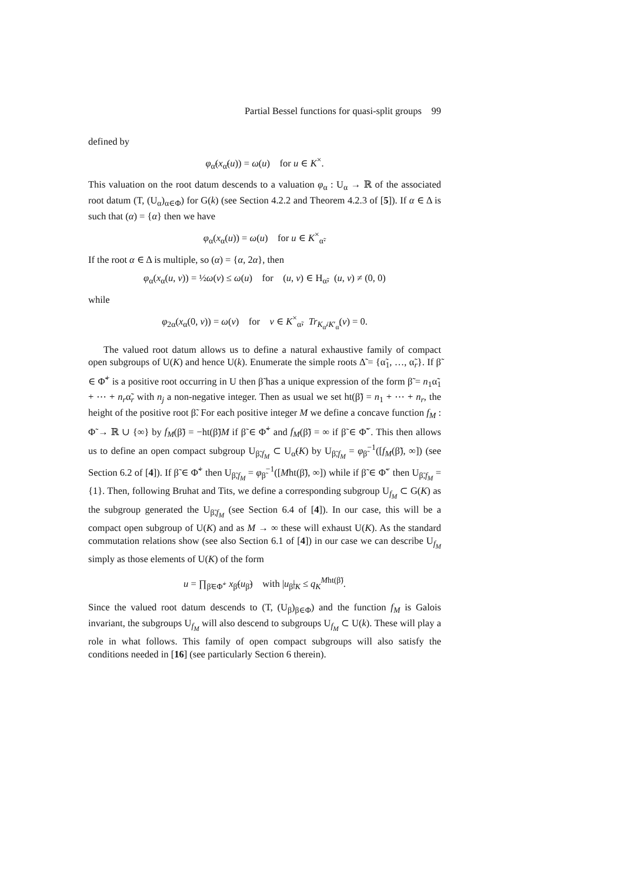Partial Bessel functions for quasi-split groups 99
defined by
φ<sub>α̃</sub>(x<sub>α̃</sub>(u)) = ω(u) for u ∈ K<sup>×</sup>.
This valuation on the root datum descends to a valuation φ<sub>α</sub> : U<sub>α</sub> → ℝ of the associated root datum (T, (U<sub>α</sub>)<sub>α∈Φ</sub>) for G(k) (see Section 4.2.2 and Theorem 4.2.3 of [5]). If α ∈ Δ is such that (α) = {α} then we have
φ<sub>α</sub>(x<sub>α</sub>(u)) = ω(u) for u ∈ K<sup>×</sup><sub>α̃</sub>.
If the root α ∈ Δ is multiple, so (α) = {α, 2α}, then
φ<sub>α</sub>(x<sub>α</sub>(u, v)) = ½ω(v) ≤ ω(u) for (u, v) ∈ H<sub>α̃</sub>, (u, v) ≠ (0, 0)
while
φ<sub>2α</sub>(x<sub>α</sub>(0, v)) = ω(v) for v ∈ K<sup>×</sup><sub>α̃</sub>, Tr<sub>K<sub>α̃</sub>/K′<sub>α̃</sub></sub>(v) = 0.
The valued root datum allows us to define a natural exhaustive family of compact open subgroups of U(K) and hence U(k). Enumerate the simple roots Δ̃ = {α̃<sub>1</sub>, …, α̃<sub>r</sub>}. If β̃ ∈ Φ̃<sup>+</sup> is a positive root occurring in U then β̃ has a unique expression of the form β̃ = n<sub>1</sub>α̃<sub>1</sub> + ⋯ + n<sub>r</sub>α̃<sub>r</sub> with n<sub>j</sub> a non-negative integer. Then as usual we set ht(β̃) = n<sub>1</sub> + ⋯ + n<sub>r</sub>, the height of the positive root β̃. For each positive integer M we define a concave function f<sub>M</sub> : Φ̃ → ℝ ∪ {∞} by f<sub>M</sub>(β̃) = −ht(β̃)M if β̃ ∈ Φ̃<sup>+</sup> and f<sub>M</sub>(β̃) = ∞ if β̃ ∈ Φ̃<sup>−</sup>. This then allows us to define an open compact subgroup U<sub>β̃,f<sub>M</sub></sub> ⊂ U<sub>α̃</sub>(K) by U<sub>β̃,f<sub>M</sub></sub> = φ<sub>β̃</sub><sup>−1</sup>([f<sub>M</sub>(β̃), ∞]) (see Section 6.2 of [4]). If β̃ ∈ Φ̃<sup>+</sup> then U<sub>β̃,f<sub>M</sub></sub> = φ<sub>β̃</sub><sup>−1</sup>([Mht(β̃), ∞]) while if β̃ ∈ Φ̃<sup>−</sup> then U<sub>β̃,f<sub>M</sub></sub> = {1}. Then, following Bruhat and Tits, we define a corresponding subgroup U<sub>f<sub>M</sub></sub> ⊂ G(K) as the subgroup generated the U<sub>β̃,f<sub>M</sub></sub> (see Section 6.4 of [4]). In our case, this will be a compact open subgroup of U(K) and as M → ∞ these will exhaust U(K). As the standard commutation relations show (see also Section 6.1 of [4]) in our case we can describe U<sub>f<sub>M</sub></sub> simply as those elements of U(K) of the form
u = ∏<sub>β̃∈Φ̃<sup>+</sup></sub> x<sub>β̃</sub>(u<sub>β̃</sub>) with |u<sub>β̃</sub>|<sub>K</sub> ≤ q<sub>K</sub><sup>Mht(β̃)</sup>.
Since the valued root datum descends to (T, (U<sub>β</sub>)<sub>β∈Φ</sub>) and the function f<sub>M</sub> is Galois invariant, the subgroups U<sub>f<sub>M</sub></sub> will also descend to subgroups U<sub>f<sub>M</sub></sub> ⊂ U(k). These will play a role in what follows. This family of open compact subgroups will also satisfy the conditions needed in [16] (see particularly Section 6 therein).